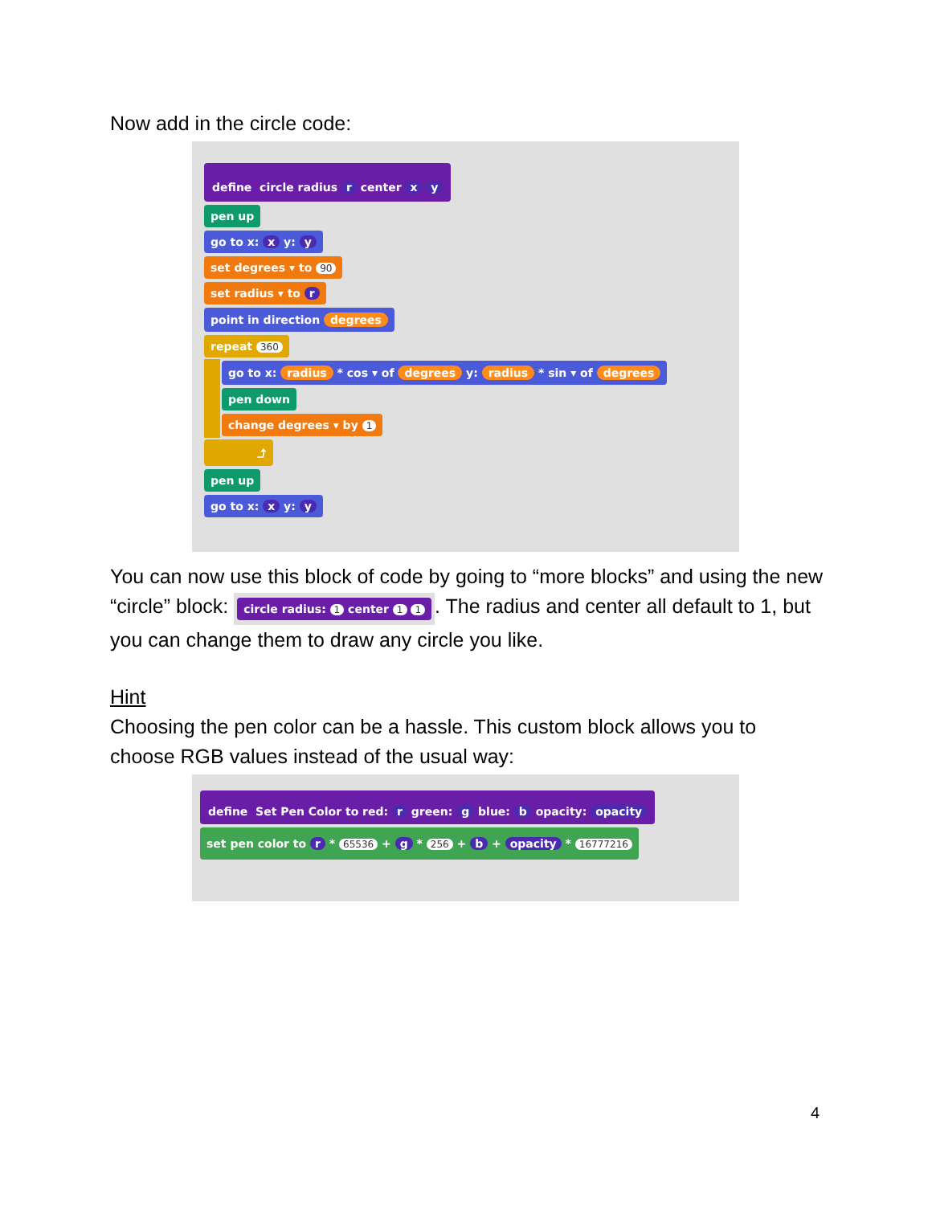Now add in the circle code:
define circle radius r center x y
pen up
go to x: x y: y
set degrees ▾ to 90
set radius ▾ to r
point in direction degrees
repeat 360
go to x: radius * cos ▾ of degrees y: radius * sin ▾ of degrees
pen down
change degrees ▾ by 1
⤴
pen up
go to x: x y: y
You can now use this block of code by going to “more blocks” and using the new “circle” block: circle radius: 1 center 1 1. The radius and center all default to 1, but you can change them to draw any circle you like.
Hint
Choosing the pen color can be a hassle. This custom block allows you to choose RGB values instead of the usual way:
define Set Pen Color to red: r green: g blue: b opacity: opacity
set pen color to r * 65536 + g * 256 + b + opacity * 16777216
4